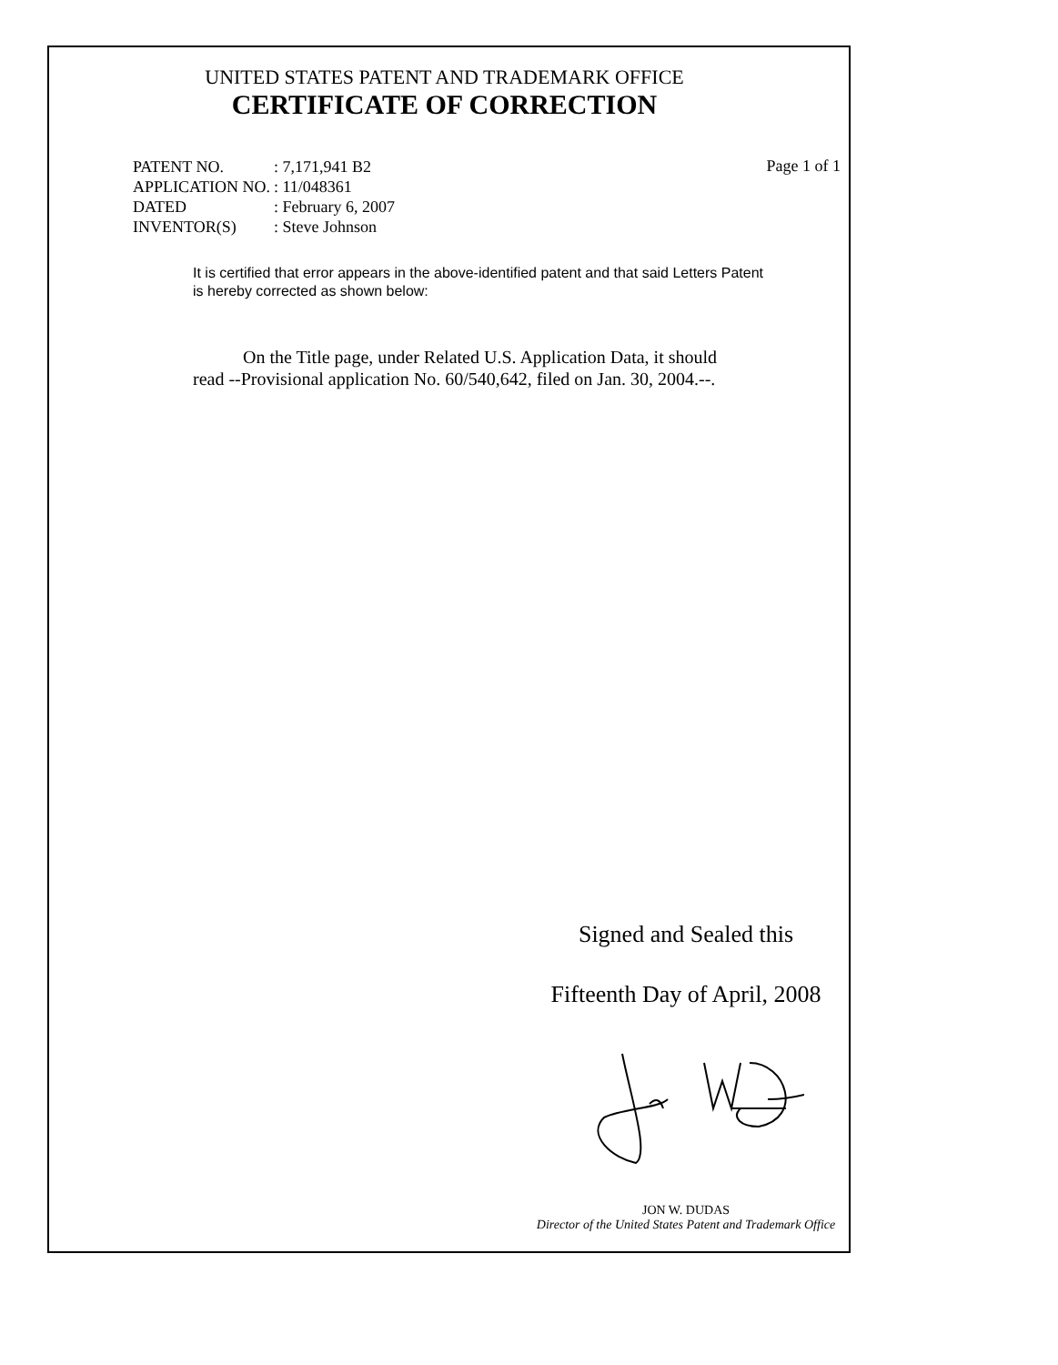UNITED STATES PATENT AND TRADEMARK OFFICE
CERTIFICATE OF CORRECTION
| PATENT NO. | : 7,171,941 B2 |
| APPLICATION NO. | : 11/048361 |
| DATED | : February 6, 2007 |
| INVENTOR(S) | : Steve Johnson |
Page 1 of 1
It is certified that error appears in the above-identified patent and that said Letters Patent is hereby corrected as shown below:
On the Title page, under Related U.S. Application Data, it should read --Provisional application No. 60/540,642, filed on Jan. 30, 2004.--.
Signed and Sealed this
Fifteenth Day of April, 2008
JON W. DUDAS
Director of the United States Patent and Trademark Office